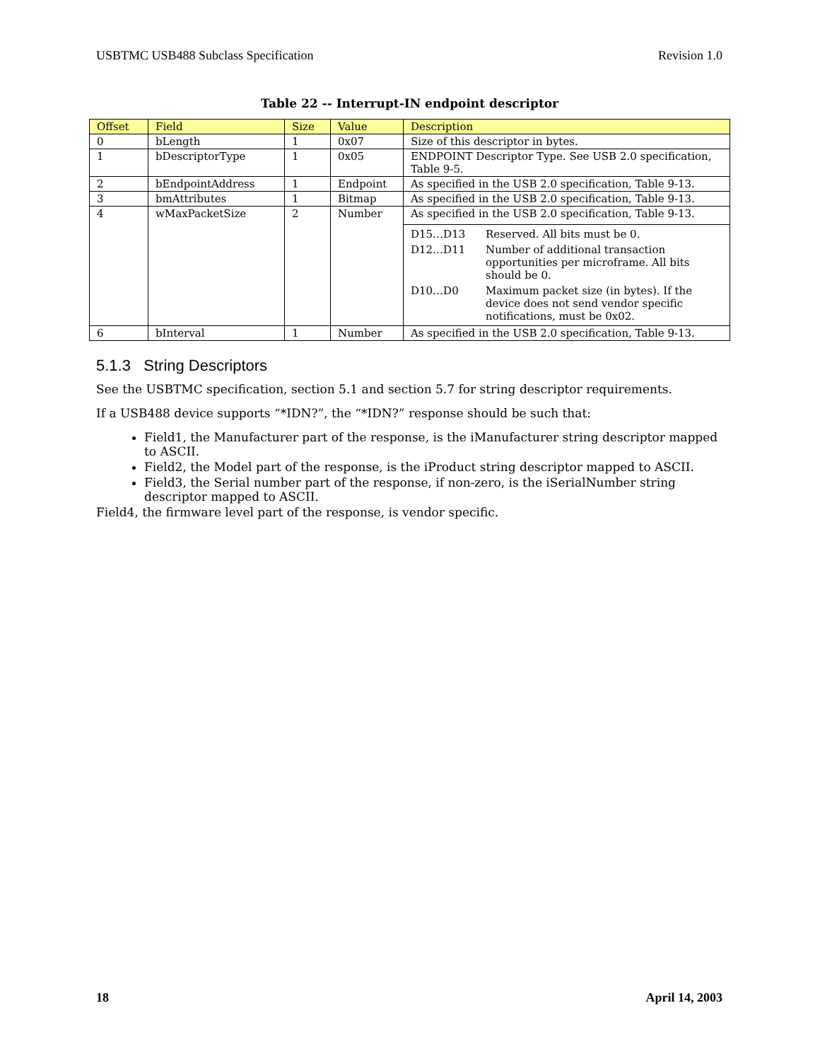USBTMC USB488 Subclass Specification Revision 1.0
Table 22 -- Interrupt-IN endpoint descriptor
| Offset | Field | Size | Value | Description |
| --- | --- | --- | --- | --- |
| 0 | bLength | 1 | 0x07 | Size of this descriptor in bytes. |
| 1 | bDescriptorType | 1 | 0x05 | ENDPOINT Descriptor Type. See USB 2.0 specification, Table 9-5. |
| 2 | bEndpointAddress | 1 | Endpoint | As specified in the USB 2.0 specification, Table 9-13. |
| 3 | bmAttributes | 1 | Bitmap | As specified in the USB 2.0 specification, Table 9-13. |
| 4 | wMaxPacketSize | 2 | Number | As specified in the USB 2.0 specification, Table 9-13. / D15…D13 / Reserved. All bits must be 0. / / D12…D11 / Number of additional transaction opportunities per microframe. All bits should be 0. / / D10…D0 / Maximum packet size (in bytes). If the device does not send vendor specific notifications, must be 0x02. / |
| 6 | bInterval | 1 | Number | As specified in the USB 2.0 specification, Table 9-13. |
5.1.3 String Descriptors
See the USBTMC specification, section 5.1 and section 5.7 for string descriptor requirements.
If a USB488 device supports “*IDN?”, the “*IDN?” response should be such that:
Field1, the Manufacturer part of the response, is the iManufacturer string descriptor mapped to ASCII.
Field2, the Model part of the response, is the iProduct string descriptor mapped to ASCII.
Field3, the Serial number part of the response, if non-zero, is the iSerialNumber string descriptor mapped to ASCII.
Field4, the firmware level part of the response, is vendor specific.
18 April 14, 2003